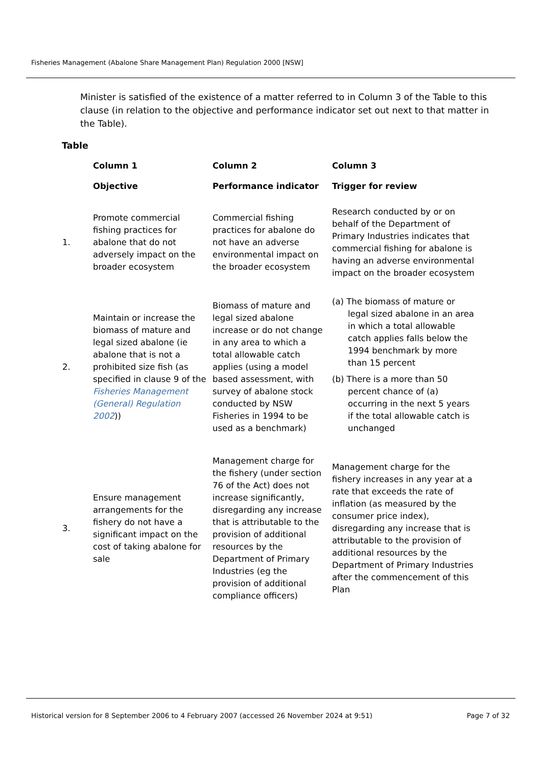Fisheries Management (Abalone Share Management Plan) Regulation 2000 [NSW]
Minister is satisfied of the existence of a matter referred to in Column 3 of the Table to this clause (in relation to the objective and performance indicator set out next to that matter in the Table).
Table
| | Column 1 | Column 2 | Column 3 |
| --- | --- | --- | --- |
| | Objective | Performance indicator | Trigger for review |
| 1. | Promote commercial fishing practices for abalone that do not adversely impact on the broader ecosystem | Commercial fishing practices for abalone do not have an adverse environmental impact on the broader ecosystem | Research conducted by or on behalf of the Department of Primary Industries indicates that commercial fishing for abalone is having an adverse environmental impact on the broader ecosystem |
| 2. | Maintain or increase the biomass of mature and legal sized abalone (ie abalone that is not a prohibited size fish (as specified in clause 9 of the Fisheries Management (General) Regulation 2002 )) | Biomass of mature and legal sized abalone increase or do not change in any area to which a total allowable catch applies (using a model based assessment, with survey of abalone stock conducted by NSW Fisheries in 1994 to be used as a benchmark) | (a) The biomass of mature or legal sized abalone in an area in which a total allowable catch applies falls below the 1994 benchmark by more than 15 percent (b) There is a more than 50 percent chance of (a) occurring in the next 5 years if the total allowable catch is unchanged |
| 3. | Ensure management arrangements for the fishery do not have a significant impact on the cost of taking abalone for sale | Management charge for the fishery (under section 76 of the Act) does not increase significantly, disregarding any increase that is attributable to the provision of additional resources by the Department of Primary Industries (eg the provision of additional compliance officers) | Management charge for the fishery increases in any year at a rate that exceeds the rate of inflation (as measured by the consumer price index), disregarding any increase that is attributable to the provision of additional resources by the Department of Primary Industries after the commencement of this Plan |
Historical version for 8 September 2006 to 4 February 2007 (accessed 26 November 2024 at 9:51) Page 7 of 32